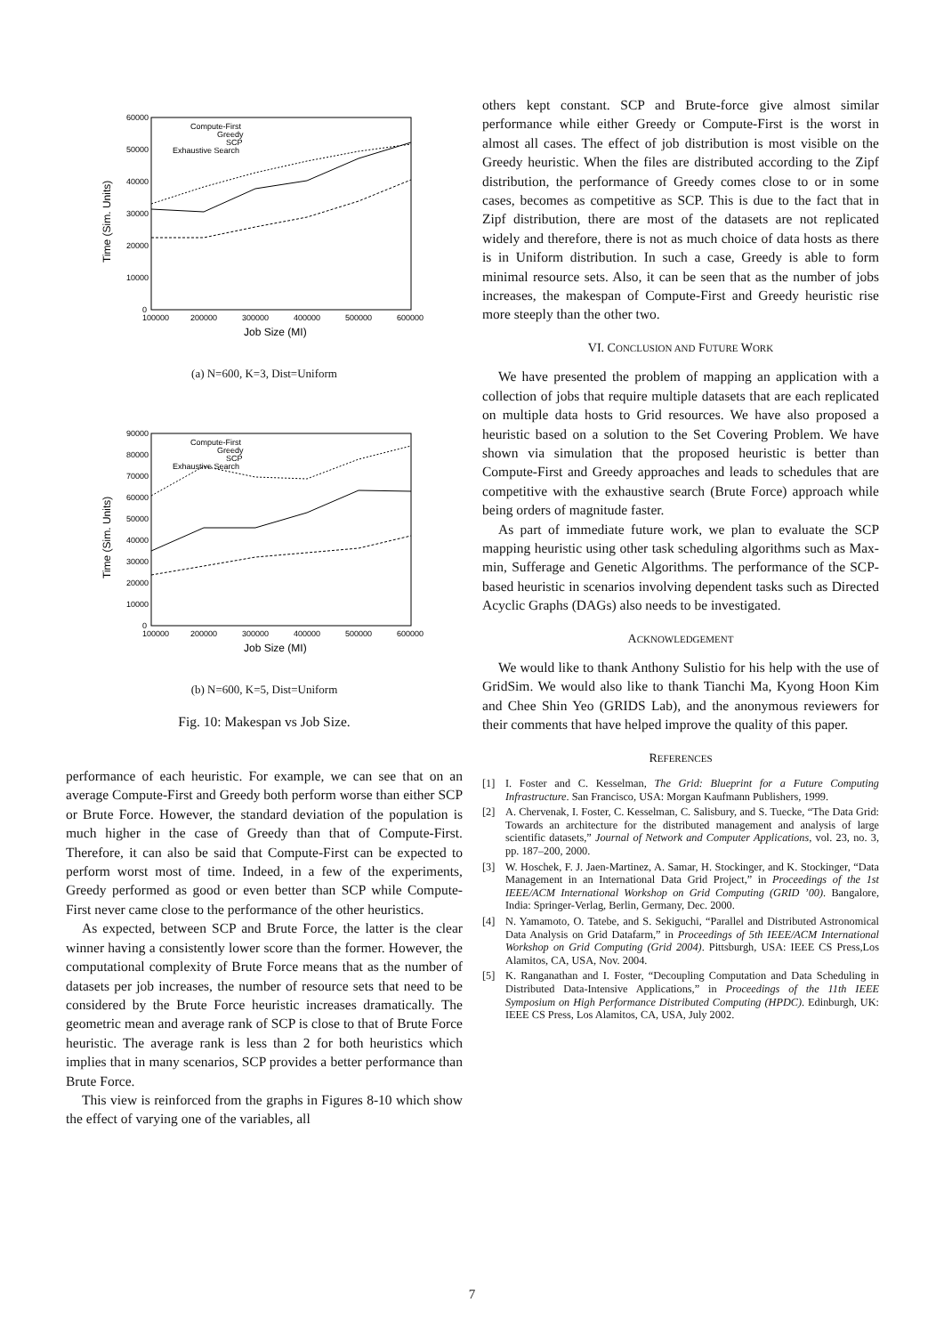60000
50000
40000
30000
20000
10000
0
100000
200000
300000
400000
500000
600000
Job Size (MI)
Time (Sim. Units)
Compute-First
Greedy
SCP
Exhaustive Search
(a) N=600, K=3, Dist=Uniform
90000
80000
70000
60000
50000
40000
30000
20000
10000
0
100000
200000
300000
400000
500000
600000
Job Size (MI)
Time (Sim. Units)
Compute-First
Greedy
SCP
Exhaustive Search
(b) N=600, K=5, Dist=Uniform
Fig. 10: Makespan vs Job Size.
performance of each heuristic. For example, we can see that on an average Compute-First and Greedy both perform worse than either SCP or Brute Force. However, the standard deviation of the population is much higher in the case of Greedy than that of Compute-First. Therefore, it can also be said that Compute-First can be expected to perform worst most of time. Indeed, in a few of the experiments, Greedy performed as good or even better than SCP while Compute-First never came close to the performance of the other heuristics.
As expected, between SCP and Brute Force, the latter is the clear winner having a consistently lower score than the former. However, the computational complexity of Brute Force means that as the number of datasets per job increases, the number of resource sets that need to be considered by the Brute Force heuristic increases dramatically. The geometric mean and average rank of SCP is close to that of Brute Force heuristic. The average rank is less than 2 for both heuristics which implies that in many scenarios, SCP provides a better performance than Brute Force.
This view is reinforced from the graphs in Figures 8-10 which show the effect of varying one of the variables, all
others kept constant. SCP and Brute-force give almost similar performance while either Greedy or Compute-First is the worst in almost all cases. The effect of job distribution is most visible on the Greedy heuristic. When the files are distributed according to the Zipf distribution, the performance of Greedy comes close to or in some cases, becomes as competitive as SCP. This is due to the fact that in Zipf distribution, there are most of the datasets are not replicated widely and therefore, there is not as much choice of data hosts as there is in Uniform distribution. In such a case, Greedy is able to form minimal resource sets. Also, it can be seen that as the number of jobs increases, the makespan of Compute-First and Greedy heuristic rise more steeply than the other two.
VI. CONCLUSION AND FUTURE WORK
We have presented the problem of mapping an application with a collection of jobs that require multiple datasets that are each replicated on multiple data hosts to Grid resources. We have also proposed a heuristic based on a solution to the Set Covering Problem. We have shown via simulation that the proposed heuristic is better than Compute-First and Greedy approaches and leads to schedules that are competitive with the exhaustive search (Brute Force) approach while being orders of magnitude faster.
As part of immediate future work, we plan to evaluate the SCP mapping heuristic using other task scheduling algorithms such as Max-min, Sufferage and Genetic Algorithms. The performance of the SCP-based heuristic in scenarios involving dependent tasks such as Directed Acyclic Graphs (DAGs) also needs to be investigated.
ACKNOWLEDGEMENT
We would like to thank Anthony Sulistio for his help with the use of GridSim. We would also like to thank Tianchi Ma, Kyong Hoon Kim and Chee Shin Yeo (GRIDS Lab), and the anonymous reviewers for their comments that have helped improve the quality of this paper.
REFERENCES
[1] I. Foster and C. Kesselman, The Grid: Blueprint for a Future Computing Infrastructure. San Francisco, USA: Morgan Kaufmann Publishers, 1999.
[2] A. Chervenak, I. Foster, C. Kesselman, C. Salisbury, and S. Tuecke, “The Data Grid: Towards an architecture for the distributed management and analysis of large scientific datasets,” Journal of Network and Computer Applications, vol. 23, no. 3, pp. 187–200, 2000.
[3] W. Hoschek, F. J. Jaen-Martinez, A. Samar, H. Stockinger, and K. Stockinger, “Data Management in an International Data Grid Project,” in Proceedings of the 1st IEEE/ACM International Workshop on Grid Computing (GRID ’00). Bangalore, India: Springer-Verlag, Berlin, Germany, Dec. 2000.
[4] N. Yamamoto, O. Tatebe, and S. Sekiguchi, “Parallel and Distributed Astronomical Data Analysis on Grid Datafarm,” in Proceedings of 5th IEEE/ACM International Workshop on Grid Computing (Grid 2004). Pittsburgh, USA: IEEE CS Press,Los Alamitos, CA, USA, Nov. 2004.
[5] K. Ranganathan and I. Foster, “Decoupling Computation and Data Scheduling in Distributed Data-Intensive Applications,” in Proceedings of the 11th IEEE Symposium on High Performance Distributed Computing (HPDC). Edinburgh, UK: IEEE CS Press, Los Alamitos, CA, USA, July 2002.
7